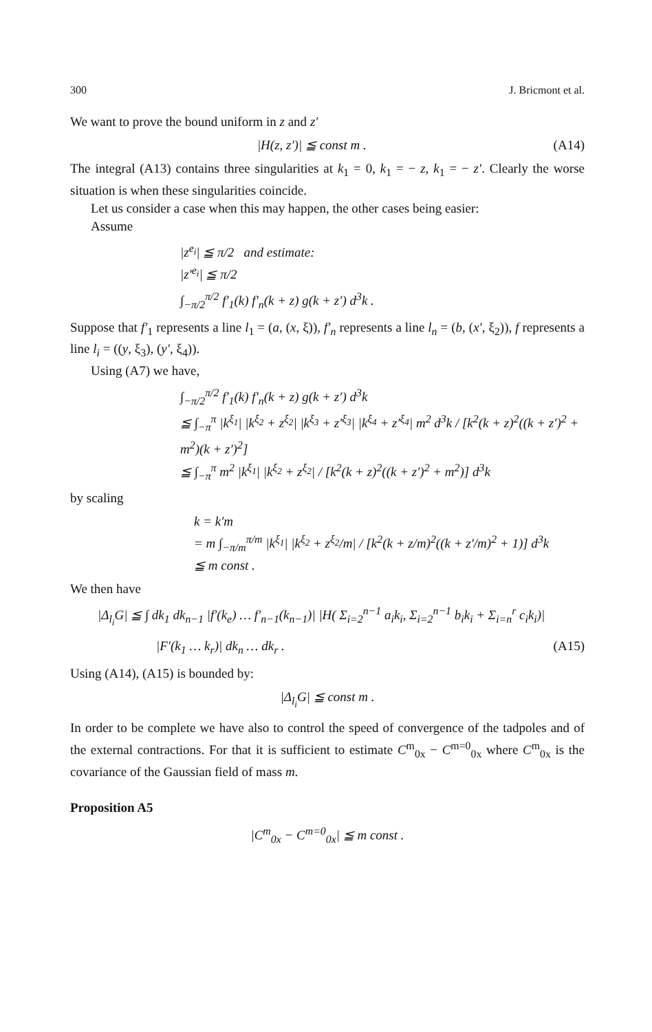300 J. Bricmont et al.
We want to prove the bound uniform in z and z′
|H(z, z′)| ≦ const m . (A14)
The integral (A13) contains three singularities at k<sub>1</sub> = 0, k<sub>1</sub> = − z, k<sub>1</sub> = − z′. Clearly the worse situation is when these singularities coincide.
Let us consider a case when this may happen, the other cases being easier:
Assume
|z<sup>e<sub>i</sub></sup>| ≦ π/2 and estimate:
|z′<sup>e<sub>i</sub></sup>| ≦ π/2
∫<sub>−π/2</sub><sup>π/2</sup> f′<sub>1</sub>(k) f′<sub>n</sub>(k + z) g(k + z′) d<sup>3</sup>k .
Suppose that f′<sub>1</sub> represents a line l<sub>1</sub> = (a, (x, ξ)), f′<sub>n</sub> represents a line l<sub>n</sub> = (b, (x′, ξ<sub>2</sub>)), f represents a line l<sub>i</sub> = ((y, ξ<sub>3</sub>), (y′, ξ<sub>4</sub>)).
Using (A7) we have,
∫<sub>−π/2</sub><sup>π/2</sup> f′<sub>1</sub>(k) f′<sub>n</sub>(k + z) g(k + z′) d<sup>3</sup>k
≦ ∫<sub>−π</sub><sup>π</sup> |k<sup>ξ<sub>1</sub></sup>| |k<sup>ξ<sub>2</sub></sup> + z<sup>ξ<sub>2</sub></sup>| |k<sup>ξ<sub>3</sub></sup> + z′<sup>ξ<sub>3</sub></sup>| |k<sup>ξ<sub>4</sub></sup> + z′<sup>ξ<sub>4</sub></sup>| m<sup>2</sup> d<sup>3</sup>k / [k<sup>2</sup>(k + z)<sup>2</sup>((k + z′)<sup>2</sup> + m<sup>2</sup>)(k + z′)<sup>2</sup>]
≦ ∫<sub>−π</sub><sup>π</sup> m<sup>2</sup> |k<sup>ξ<sub>1</sub></sup>| |k<sup>ξ<sub>2</sub></sup> + z<sup>ξ<sub>2</sub></sup>| / [k<sup>2</sup>(k + z)<sup>2</sup>((k + z′)<sup>2</sup> + m<sup>2</sup>)] d<sup>3</sup>k
by scaling
k = k′m
= m ∫<sub>−π/m</sub><sup>π/m</sup> |k<sup>ξ<sub>1</sub></sup>| |k<sup>ξ<sub>2</sub></sup> + z<sup>ξ<sub>2</sub></sup>/m| / [k<sup>2</sup>(k + z/m)<sup>2</sup>((k + z′/m)<sup>2</sup> + 1)] d<sup>3</sup>k
≦ m const .
We then have
|Δ<sub>l<sub>i</sub></sub>G| ≦ ∫ dk<sub>1</sub> dk<sub>n−1</sub> |f′(k<sub>e</sub>) … f′<sub>n−1</sub>(k<sub>n−1</sub>)| |H( Σ<sub>i=2</sub><sup>n−1</sup> a<sub>i</sub>k<sub>i</sub>, Σ<sub>i=2</sub><sup>n−1</sup> b<sub>i</sub>k<sub>i</sub> + Σ<sub>i=n</sub><sup>r</sup> c<sub>i</sub>k<sub>i</sub>)|
|F′(k<sub>1</sub> … k<sub>r</sub>)| dk<sub>n</sub> … dk<sub>r</sub> . (A15)
Using (A14), (A15) is bounded by:
|Δ<sub>l<sub>i</sub></sub>G| ≦ const m .
In order to be complete we have also to control the speed of convergence of the tadpoles and of the external contractions. For that it is sufficient to estimate C<sup>m</sup><sub>0x</sub> − C<sup>m=0</sup><sub>0x</sub> where C<sup>m</sup><sub>0x</sub> is the covariance of the Gaussian field of mass m.
Proposition A5
|C<sup>m</sup><sub>0x</sub> − C<sup>m=0</sup><sub>0x</sub>| ≦ m const .